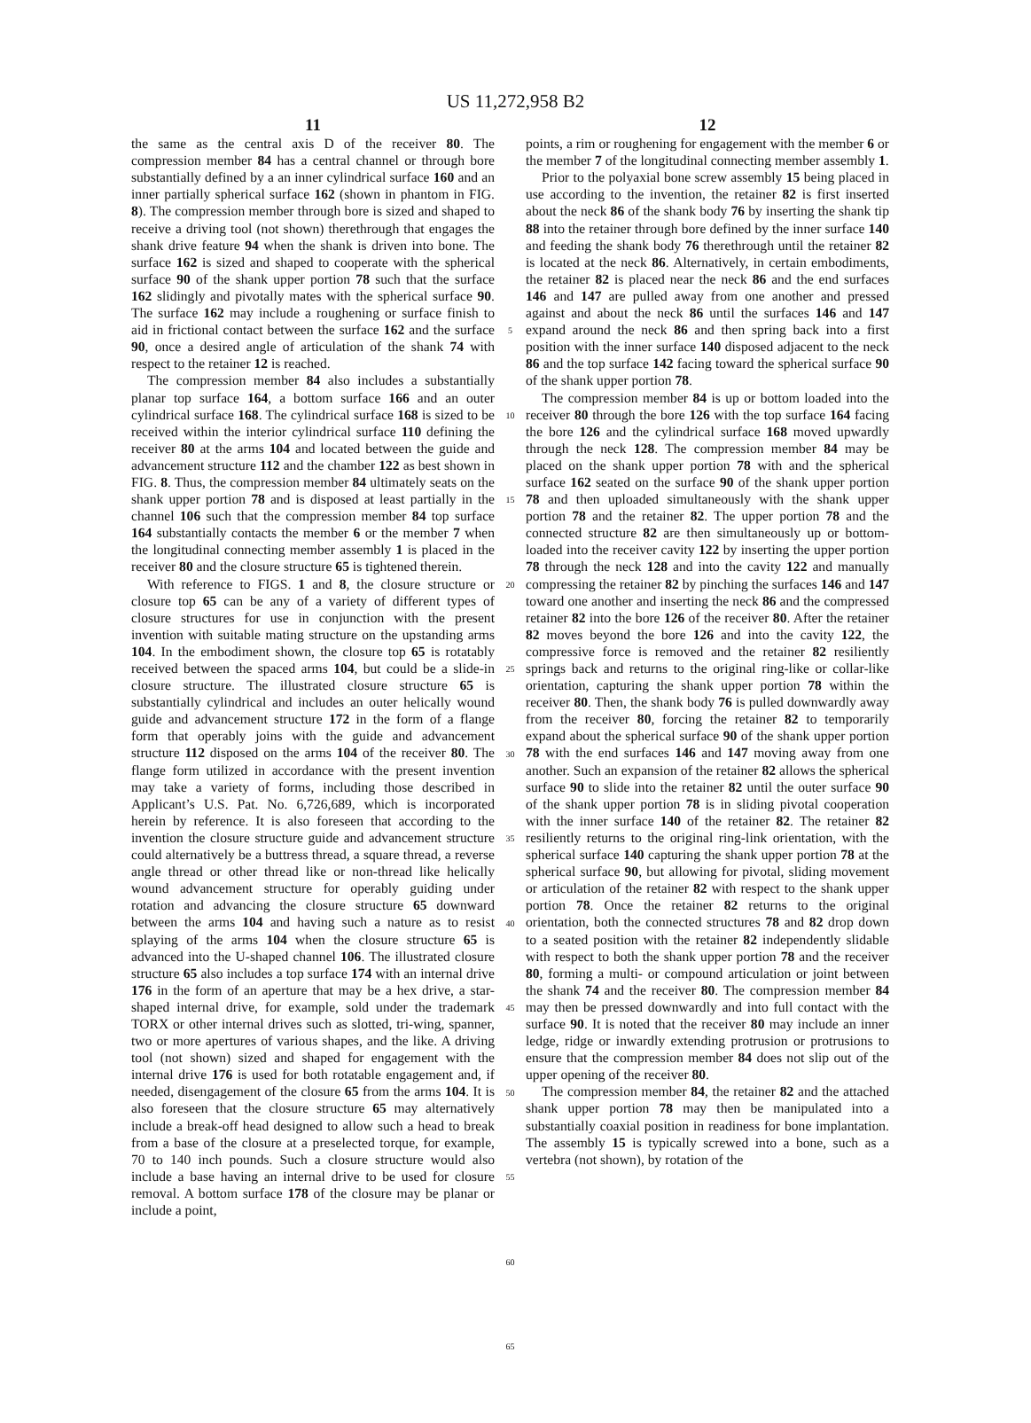US 11,272,958 B2
11
the same as the central axis D of the receiver 80. The compression member 84 has a central channel or through bore substantially defined by a an inner cylindrical surface 160 and an inner partially spherical surface 162 (shown in phantom in FIG. 8). The compression member through bore is sized and shaped to receive a driving tool (not shown) therethrough that engages the shank drive feature 94 when the shank is driven into bone. The surface 162 is sized and shaped to cooperate with the spherical surface 90 of the shank upper portion 78 such that the surface 162 slidingly and pivotally mates with the spherical surface 90. The surface 162 may include a roughening or surface finish to aid in frictional contact between the surface 162 and the surface 90, once a desired angle of articulation of the shank 74 with respect to the retainer 12 is reached.
The compression member 84 also includes a substantially planar top surface 164, a bottom surface 166 and an outer cylindrical surface 168. The cylindrical surface 168 is sized to be received within the interior cylindrical surface 110 defining the receiver 80 at the arms 104 and located between the guide and advancement structure 112 and the chamber 122 as best shown in FIG. 8. Thus, the compression member 84 ultimately seats on the shank upper portion 78 and is disposed at least partially in the channel 106 such that the compression member 84 top surface 164 substantially contacts the member 6 or the member 7 when the longitudinal connecting member assembly 1 is placed in the receiver 80 and the closure structure 65 is tightened therein.
With reference to FIGS. 1 and 8, the closure structure or closure top 65 can be any of a variety of different types of closure structures for use in conjunction with the present invention with suitable mating structure on the upstanding arms 104. In the embodiment shown, the closure top 65 is rotatably received between the spaced arms 104, but could be a slide-in closure structure. The illustrated closure structure 65 is substantially cylindrical and includes an outer helically wound guide and advancement structure 172 in the form of a flange form that operably joins with the guide and advancement structure 112 disposed on the arms 104 of the receiver 80. The flange form utilized in accordance with the present invention may take a variety of forms, including those described in Applicant’s U.S. Pat. No. 6,726,689, which is incorporated herein by reference. It is also foreseen that according to the invention the closure structure guide and advancement structure could alternatively be a buttress thread, a square thread, a reverse angle thread or other thread like or non-thread like helically wound advancement structure for operably guiding under rotation and advancing the closure structure 65 downward between the arms 104 and having such a nature as to resist splaying of the arms 104 when the closure structure 65 is advanced into the U-shaped channel 106. The illustrated closure structure 65 also includes a top surface 174 with an internal drive 176 in the form of an aperture that may be a hex drive, a star-shaped internal drive, for example, sold under the trademark TORX or other internal drives such as slotted, tri-wing, spanner, two or more apertures of various shapes, and the like. A driving tool (not shown) sized and shaped for engagement with the internal drive 176 is used for both rotatable engagement and, if needed, disengagement of the closure 65 from the arms 104. It is also foreseen that the closure structure 65 may alternatively include a break-off head designed to allow such a head to break from a base of the closure at a preselected torque, for example, 70 to 140 inch pounds. Such a closure structure would also include a base having an internal drive to be used for closure removal. A bottom surface 178 of the closure may be planar or include a point,
5
10
15
20
25
30
35
40
45
50
55
60
65
12
points, a rim or roughening for engagement with the member 6 or the member 7 of the longitudinal connecting member assembly 1.
Prior to the polyaxial bone screw assembly 15 being placed in use according to the invention, the retainer 82 is first inserted about the neck 86 of the shank body 76 by inserting the shank tip 88 into the retainer through bore defined by the inner surface 140 and feeding the shank body 76 therethrough until the retainer 82 is located at the neck 86. Alternatively, in certain embodiments, the retainer 82 is placed near the neck 86 and the end surfaces 146 and 147 are pulled away from one another and pressed against and about the neck 86 until the surfaces 146 and 147 expand around the neck 86 and then spring back into a first position with the inner surface 140 disposed adjacent to the neck 86 and the top surface 142 facing toward the spherical surface 90 of the shank upper portion 78.
The compression member 84 is up or bottom loaded into the receiver 80 through the bore 126 with the top surface 164 facing the bore 126 and the cylindrical surface 168 moved upwardly through the neck 128. The compression member 84 may be placed on the shank upper portion 78 with and the spherical surface 162 seated on the surface 90 of the shank upper portion 78 and then uploaded simultaneously with the shank upper portion 78 and the retainer 82. The upper portion 78 and the connected structure 82 are then simultaneously up or bottom-loaded into the receiver cavity 122 by inserting the upper portion 78 through the neck 128 and into the cavity 122 and manually compressing the retainer 82 by pinching the surfaces 146 and 147 toward one another and inserting the neck 86 and the compressed retainer 82 into the bore 126 of the receiver 80. After the retainer 82 moves beyond the bore 126 and into the cavity 122, the compressive force is removed and the retainer 82 resiliently springs back and returns to the original ring-like or collar-like orientation, capturing the shank upper portion 78 within the receiver 80. Then, the shank body 76 is pulled downwardly away from the receiver 80, forcing the retainer 82 to temporarily expand about the spherical surface 90 of the shank upper portion 78 with the end surfaces 146 and 147 moving away from one another. Such an expansion of the retainer 82 allows the spherical surface 90 to slide into the retainer 82 until the outer surface 90 of the shank upper portion 78 is in sliding pivotal cooperation with the inner surface 140 of the retainer 82. The retainer 82 resiliently returns to the original ring-link orientation, with the spherical surface 140 capturing the shank upper portion 78 at the spherical surface 90, but allowing for pivotal, sliding movement or articulation of the retainer 82 with respect to the shank upper portion 78. Once the retainer 82 returns to the original orientation, both the connected structures 78 and 82 drop down to a seated position with the retainer 82 independently slidable with respect to both the shank upper portion 78 and the receiver 80, forming a multi- or compound articulation or joint between the shank 74 and the receiver 80. The compression member 84 may then be pressed downwardly and into full contact with the surface 90. It is noted that the receiver 80 may include an inner ledge, ridge or inwardly extending protrusion or protrusions to ensure that the compression member 84 does not slip out of the upper opening of the receiver 80.
The compression member 84, the retainer 82 and the attached shank upper portion 78 may then be manipulated into a substantially coaxial position in readiness for bone implantation. The assembly 15 is typically screwed into a bone, such as a vertebra (not shown), by rotation of the